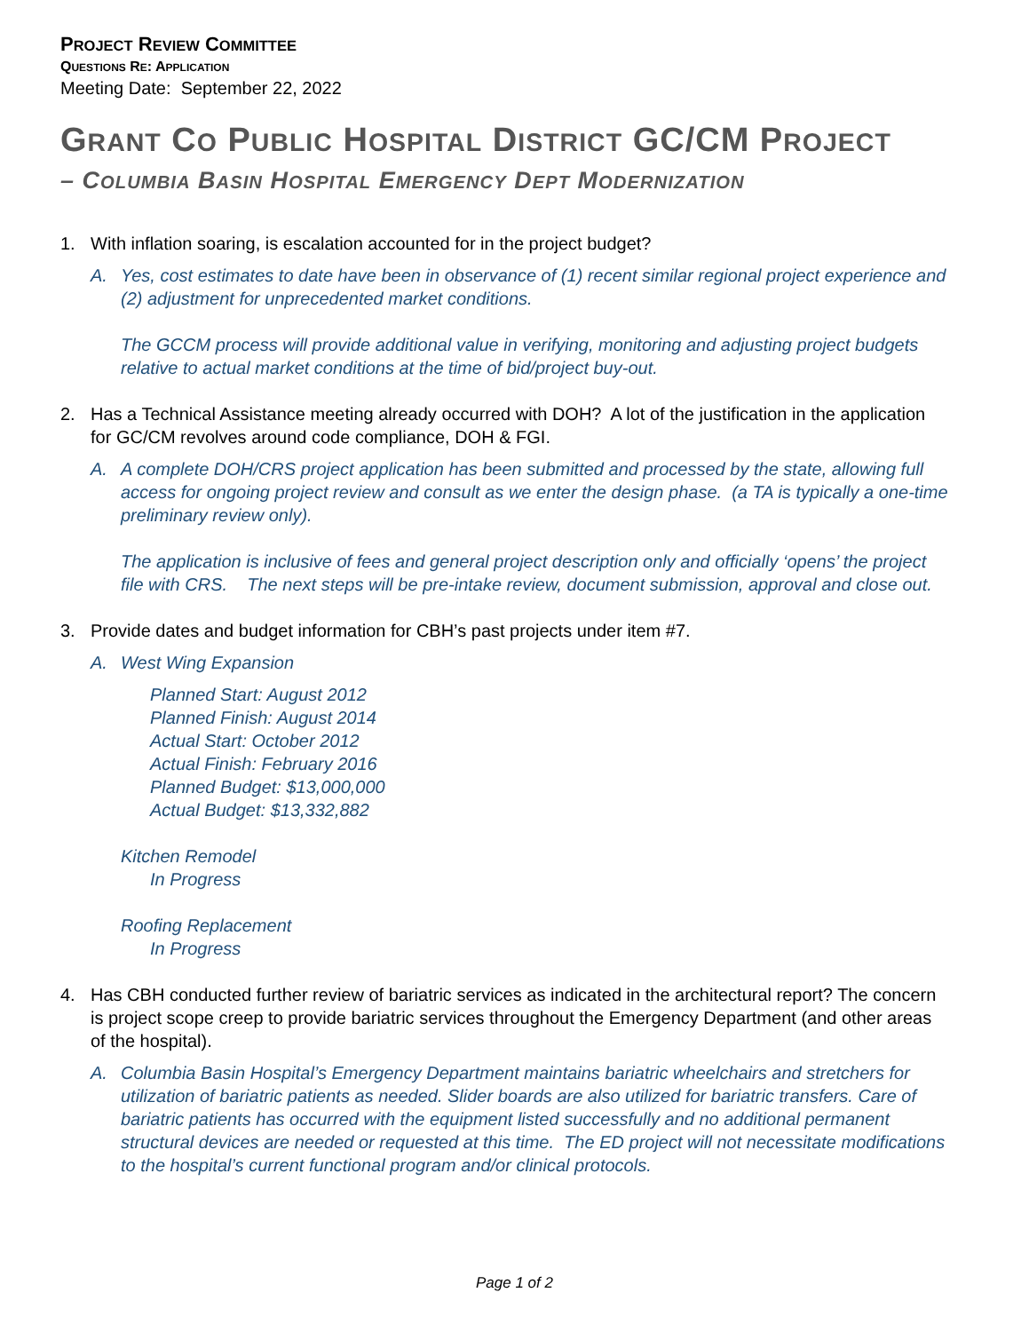PROJECT REVIEW COMMITTEE
QUESTIONS RE: APPLICATION
Meeting Date: September 22, 2022
GRANT CO PUBLIC HOSPITAL DISTRICT GC/CM PROJECT
– COLUMBIA BASIN HOSPITAL EMERGENCY DEPT MODERNIZATION
1. With inflation soaring, is escalation accounted for in the project budget?
A. Yes, cost estimates to date have been in observance of (1) recent similar regional project experience and (2) adjustment for unprecedented market conditions.
The GCCM process will provide additional value in verifying, monitoring and adjusting project budgets relative to actual market conditions at the time of bid/project buy-out.
2. Has a Technical Assistance meeting already occurred with DOH? A lot of the justification in the application for GC/CM revolves around code compliance, DOH & FGI.
A. A complete DOH/CRS project application has been submitted and processed by the state, allowing full access for ongoing project review and consult as we enter the design phase. (a TA is typically a one-time preliminary review only).
The application is inclusive of fees and general project description only and officially ‘opens’ the project file with CRS. The next steps will be pre-intake review, document submission, approval and close out.
3. Provide dates and budget information for CBH’s past projects under item #7.
A. West Wing Expansion
Planned Start: August 2012
Planned Finish: August 2014
Actual Start: October 2012
Actual Finish: February 2016
Planned Budget: $13,000,000
Actual Budget: $13,332,882
Kitchen Remodel
In Progress
Roofing Replacement
In Progress
4. Has CBH conducted further review of bariatric services as indicated in the architectural report? The concern is project scope creep to provide bariatric services throughout the Emergency Department (and other areas of the hospital).
A. Columbia Basin Hospital’s Emergency Department maintains bariatric wheelchairs and stretchers for utilization of bariatric patients as needed. Slider boards are also utilized for bariatric transfers. Care of bariatric patients has occurred with the equipment listed successfully and no additional permanent structural devices are needed or requested at this time. The ED project will not necessitate modifications to the hospital’s current functional program and/or clinical protocols.
Page 1 of 2